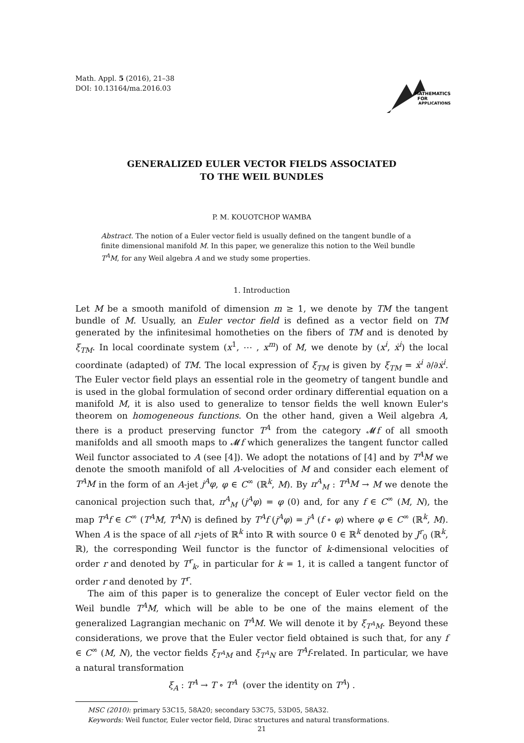Math. Appl. 5 (2016), 21–38
DOI: 10.13164/ma.2016.03
MATHEMATICS
FOR
APPLICATIONS
GENERALIZED EULER VECTOR FIELDS ASSOCIATED
TO THE WEIL BUNDLES
P. M. KOUOTCHOP WAMBA
Abstract. The notion of a Euler vector field is usually defined on the tangent bundle of a finite dimensional manifold M. In this paper, we generalize this notion to the Weil bundle T<sup>A</sup>M, for any Weil algebra A and we study some properties.
1. Introduction
Let M be a smooth manifold of dimension m ≥ 1, we denote by TM the tangent bundle of M. Usually, an Euler vector field is defined as a vector field on TM generated by the infinitesimal homotheties on the fibers of TM and is denoted by ξ<sub>TM</sub>. In local coordinate system (x<sup>1</sup>, ⋯ , x<sup>m</sup>) of M, we denote by (x<sup>i</sup>, ẋ<sup>i</sup>) the local coordinate (adapted) of TM. The local expression of ξ<sub>TM</sub> is given by ξ<sub>TM</sub> = ẋ<sup>i</sup> ∂/∂ẋ<sup>i</sup>. The Euler vector field plays an essential role in the geometry of tangent bundle and is used in the global formulation of second order ordinary differential equation on a manifold M, it is also used to generalize to tensor fields the well known Euler's theorem on homogeneous functions. On the other hand, given a Weil algebra A, there is a product preserving functor T<sup>A</sup> from the category 𝓜f of all smooth manifolds and all smooth maps to 𝓜f which generalizes the tangent functor called Weil functor associated to A (see [4]). We adopt the notations of [4] and by T<sup>A</sup>M we denote the smooth manifold of all A-velocities of M and consider each element of T<sup>A</sup>M in the form of an A-jet j<sup>A</sup>φ, φ ∈ C<sup>∞</sup> (ℝ<sup>k</sup>, M). By π<sup>A</sup><sub>M</sub> : T<sup>A</sup>M → M we denote the canonical projection such that, π<sup>A</sup><sub>M</sub> (j<sup>A</sup>φ) = φ (0) and, for any f ∈ C<sup>∞</sup> (M, N), the map T<sup>A</sup>f ∈ C<sup>∞</sup> (T<sup>A</sup>M, T<sup>A</sup>N) is defined by T<sup>A</sup>f (j<sup>A</sup>φ) = j<sup>A</sup> (f ∘ φ) where φ ∈ C<sup>∞</sup> (ℝ<sup>k</sup>, M). When A is the space of all r-jets of ℝ<sup>k</sup> into ℝ with source 0 ∈ ℝ<sup>k</sup> denoted by J<sup>r</sup><sub>0</sub> (ℝ<sup>k</sup>, ℝ), the corresponding Weil functor is the functor of k-dimensional velocities of order r and denoted by T<sup>r</sup><sub>k</sub>, in particular for k = 1, it is called a tangent functor of order r and denoted by T<sup>r</sup>.
The aim of this paper is to generalize the concept of Euler vector field on the Weil bundle T<sup>A</sup>M, which will be able to be one of the mains element of the generalized Lagrangian mechanic on T<sup>A</sup>M. We will denote it by ξ<sub>T<sup>A</sup>M</sub>. Beyond these considerations, we prove that the Euler vector field obtained is such that, for any f ∈ C<sup>∞</sup> (M, N), the vector fields ξ<sub>T<sup>A</sup>M</sub> and ξ<sub>T<sup>A</sup>N</sub> are T<sup>A</sup>f-related. In particular, we have a natural transformation
ξ<sub>A</sub> : T<sup>A</sup> → T ∘ T<sup>A</sup> (over the identity on T<sup>A</sup>) .
MSC (2010): primary 53C15, 58A20; secondary 53C75, 53D05, 58A32.
Keywords: Weil functor, Euler vector field, Dirac structures and natural transformations.
21